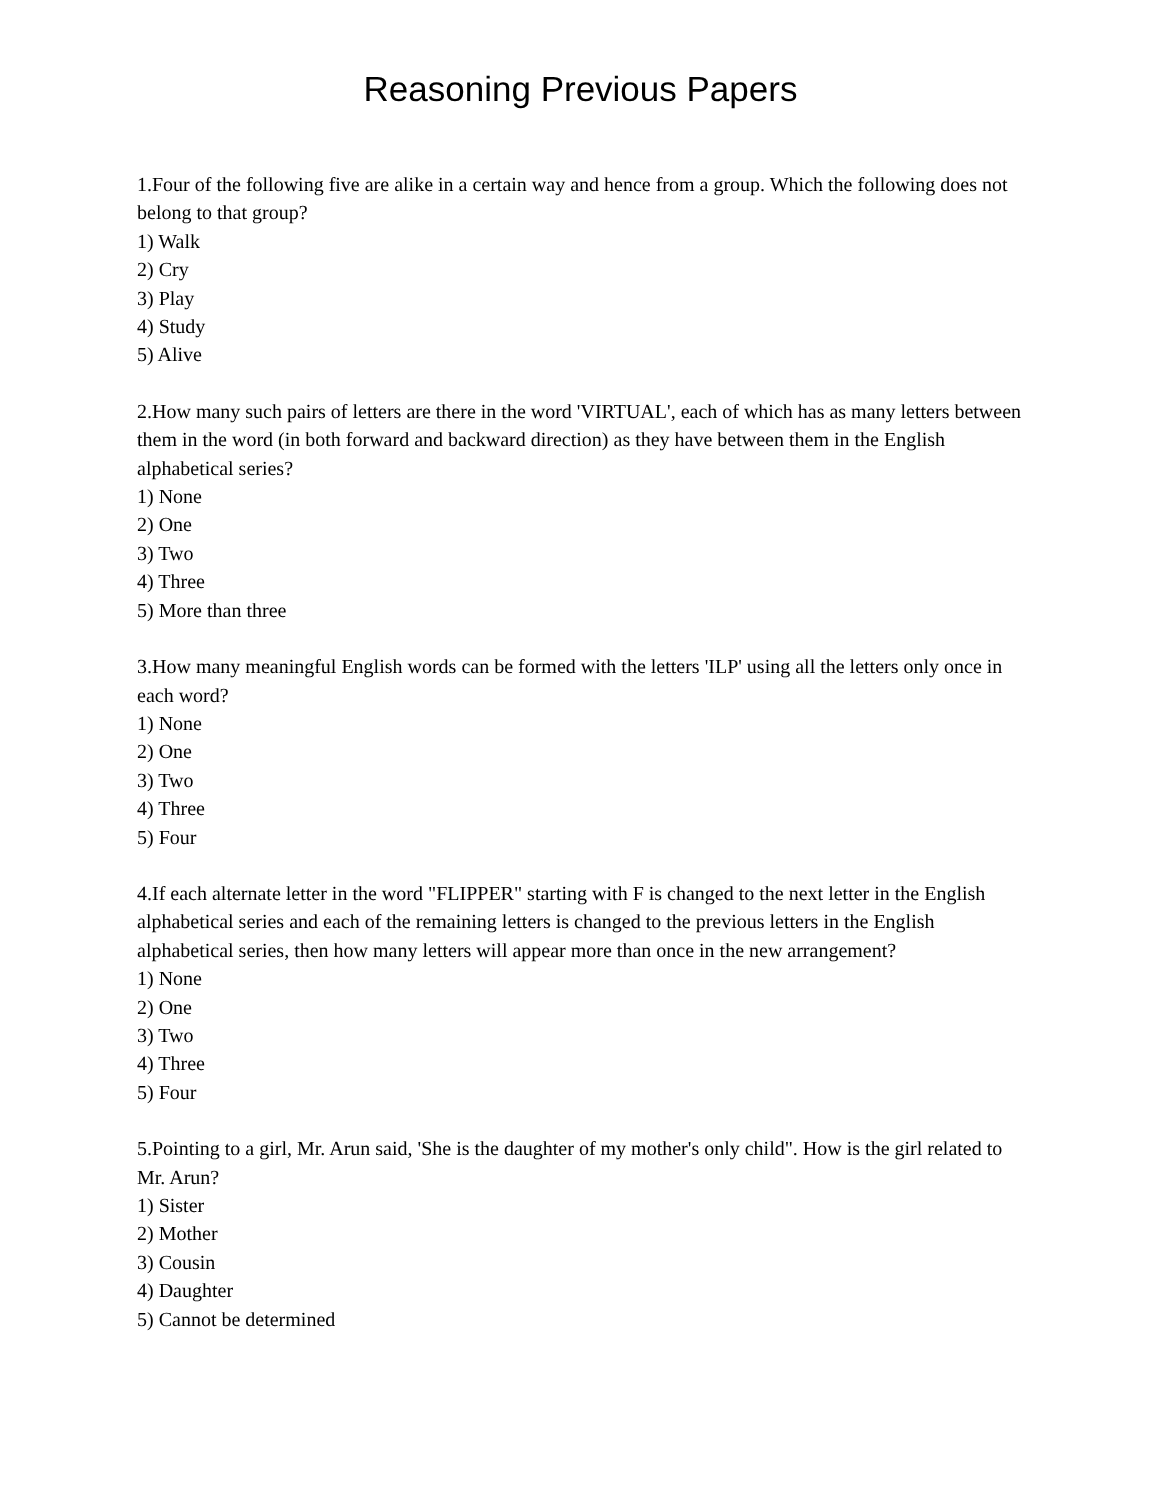Reasoning Previous Papers
1.Four of the following five are alike in a certain way and hence from a group. Which the following does not belong to that group?
1) Walk
2) Cry
3) Play
4) Study
5) Alive
2.How many such pairs of letters are there in the word 'VIRTUAL', each of which has as many letters between them in the word (in both forward and backward direction) as they have between them in the English alphabetical series?
1) None
2) One
3) Two
4) Three
5) More than three
3.How many meaningful English words can be formed with the letters 'ILP' using all the letters only once in each word?
1) None
2) One
3) Two
4) Three
5) Four
4.If each alternate letter in the word "FLIPPER" starting with F is changed to the next letter in the English alphabetical series and each of the remaining letters is changed to the previous letters in the English alphabetical series, then how many letters will appear more than once in the new arrangement?
1) None
2) One
3) Two
4) Three
5) Four
5.Pointing to a girl, Mr. Arun said, 'She is the daughter of my mother's only child". How is the girl related to Mr. Arun?
1) Sister
2) Mother
3) Cousin
4) Daughter
5) Cannot be determined